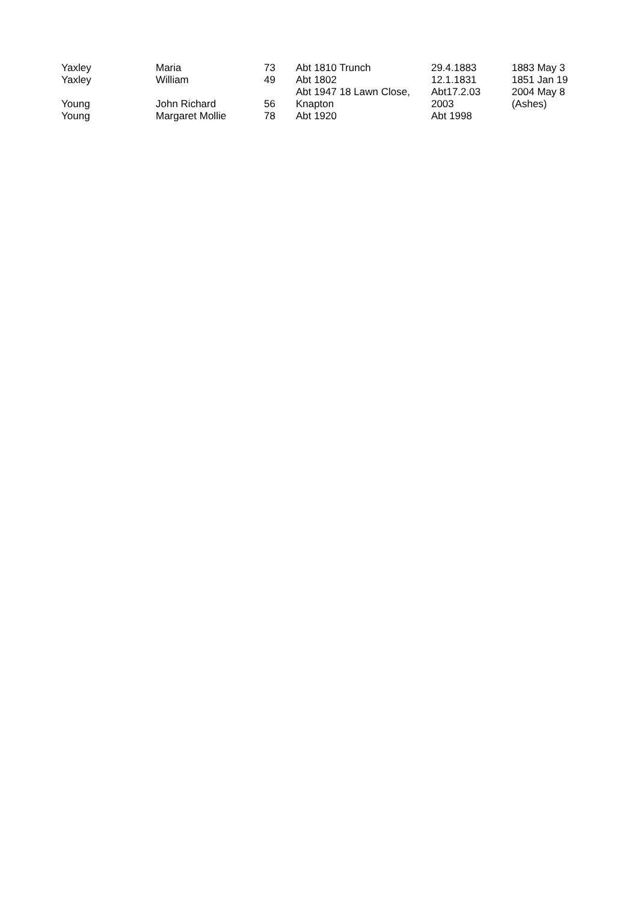| Yaxley | Maria | 73 | Abt 1810 Trunch | 29.4.1883 | 1883 May 3 |
| Yaxley | William | 49 | Abt 1802 | 12.1.1831 | 1851 Jan 19 |
| Young | John Richard | 56 | Abt 1947 18 Lawn Close, Knapton | Abt17.2.03 2003 | 2004 May 8 (Ashes) |
| Young | Margaret Mollie | 78 | Abt 1920 | Abt 1998 | |